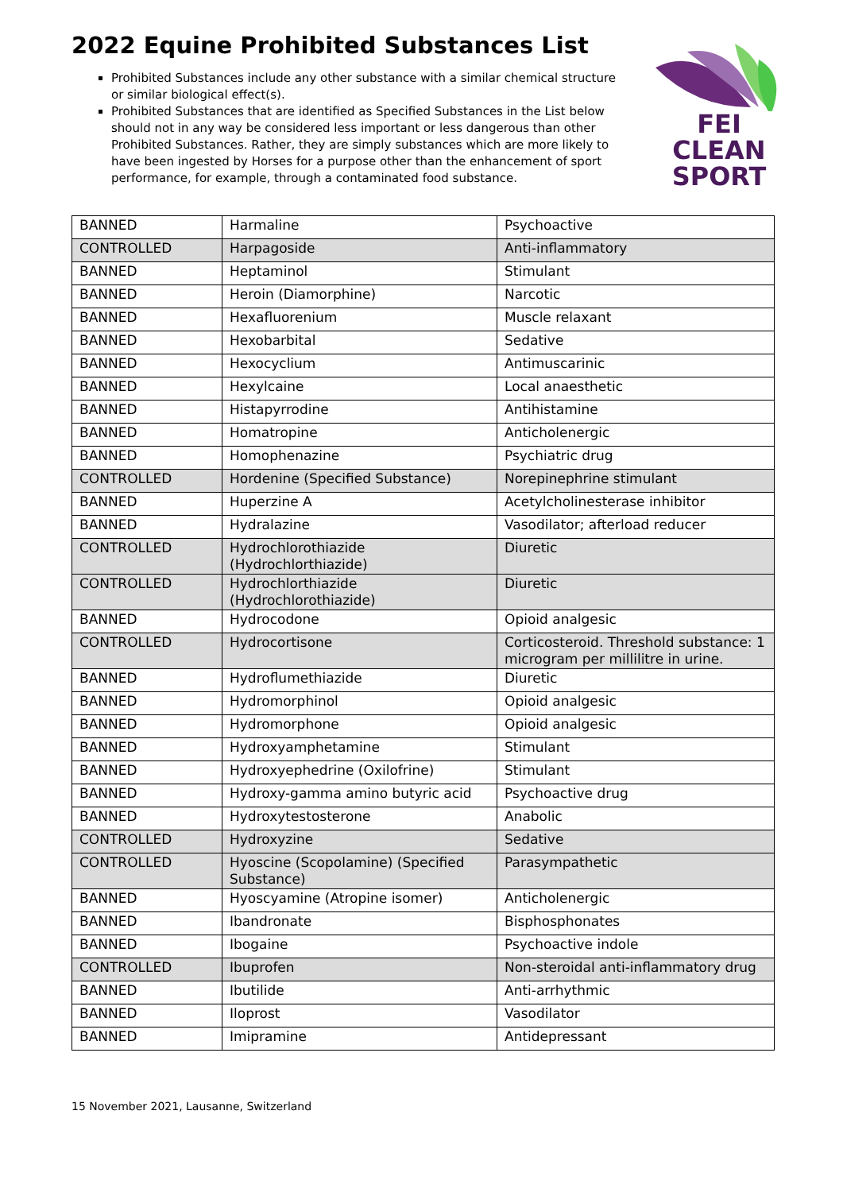2022 Equine Prohibited Substances List
FEI
CLEAN
SPORT
Prohibited Substances include any other substance with a similar chemical structure or similar biological effect(s).
Prohibited Substances that are identified as Specified Substances in the List below should not in any way be considered less important or less dangerous than other Prohibited Substances. Rather, they are simply substances which are more likely to have been ingested by Horses for a purpose other than the enhancement of sport performance, for example, through a contaminated food substance.
| BANNED | Harmaline | Psychoactive |
| CONTROLLED | Harpagoside | Anti-inflammatory |
| BANNED | Heptaminol | Stimulant |
| BANNED | Heroin (Diamorphine) | Narcotic |
| BANNED | Hexafluorenium | Muscle relaxant |
| BANNED | Hexobarbital | Sedative |
| BANNED | Hexocyclium | Antimuscarinic |
| BANNED | Hexylcaine | Local anaesthetic |
| BANNED | Histapyrrodine | Antihistamine |
| BANNED | Homatropine | Anticholenergic |
| BANNED | Homophenazine | Psychiatric drug |
| CONTROLLED | Hordenine (Specified Substance) | Norepinephrine stimulant |
| BANNED | Huperzine A | Acetylcholinesterase inhibitor |
| BANNED | Hydralazine | Vasodilator; afterload reducer |
| CONTROLLED | Hydrochlorothiazide (Hydrochlorthiazide) | Diuretic |
| CONTROLLED | Hydrochlorthiazide (Hydrochlorothiazide) | Diuretic |
| BANNED | Hydrocodone | Opioid analgesic |
| CONTROLLED | Hydrocortisone | Corticosteroid. Threshold substance: 1 microgram per millilitre in urine. |
| BANNED | Hydroflumethiazide | Diuretic |
| BANNED | Hydromorphinol | Opioid analgesic |
| BANNED | Hydromorphone | Opioid analgesic |
| BANNED | Hydroxyamphetamine | Stimulant |
| BANNED | Hydroxyephedrine (Oxilofrine) | Stimulant |
| BANNED | Hydroxy-gamma amino butyric acid | Psychoactive drug |
| BANNED | Hydroxytestosterone | Anabolic |
| CONTROLLED | Hydroxyzine | Sedative |
| CONTROLLED | Hyoscine (Scopolamine) (Specified Substance) | Parasympathetic |
| BANNED | Hyoscyamine (Atropine isomer) | Anticholenergic |
| BANNED | Ibandronate | Bisphosphonates |
| BANNED | Ibogaine | Psychoactive indole |
| CONTROLLED | Ibuprofen | Non-steroidal anti-inflammatory drug |
| BANNED | Ibutilide | Anti-arrhythmic |
| BANNED | Iloprost | Vasodilator |
| BANNED | Imipramine | Antidepressant |
15 November 2021, Lausanne, Switzerland